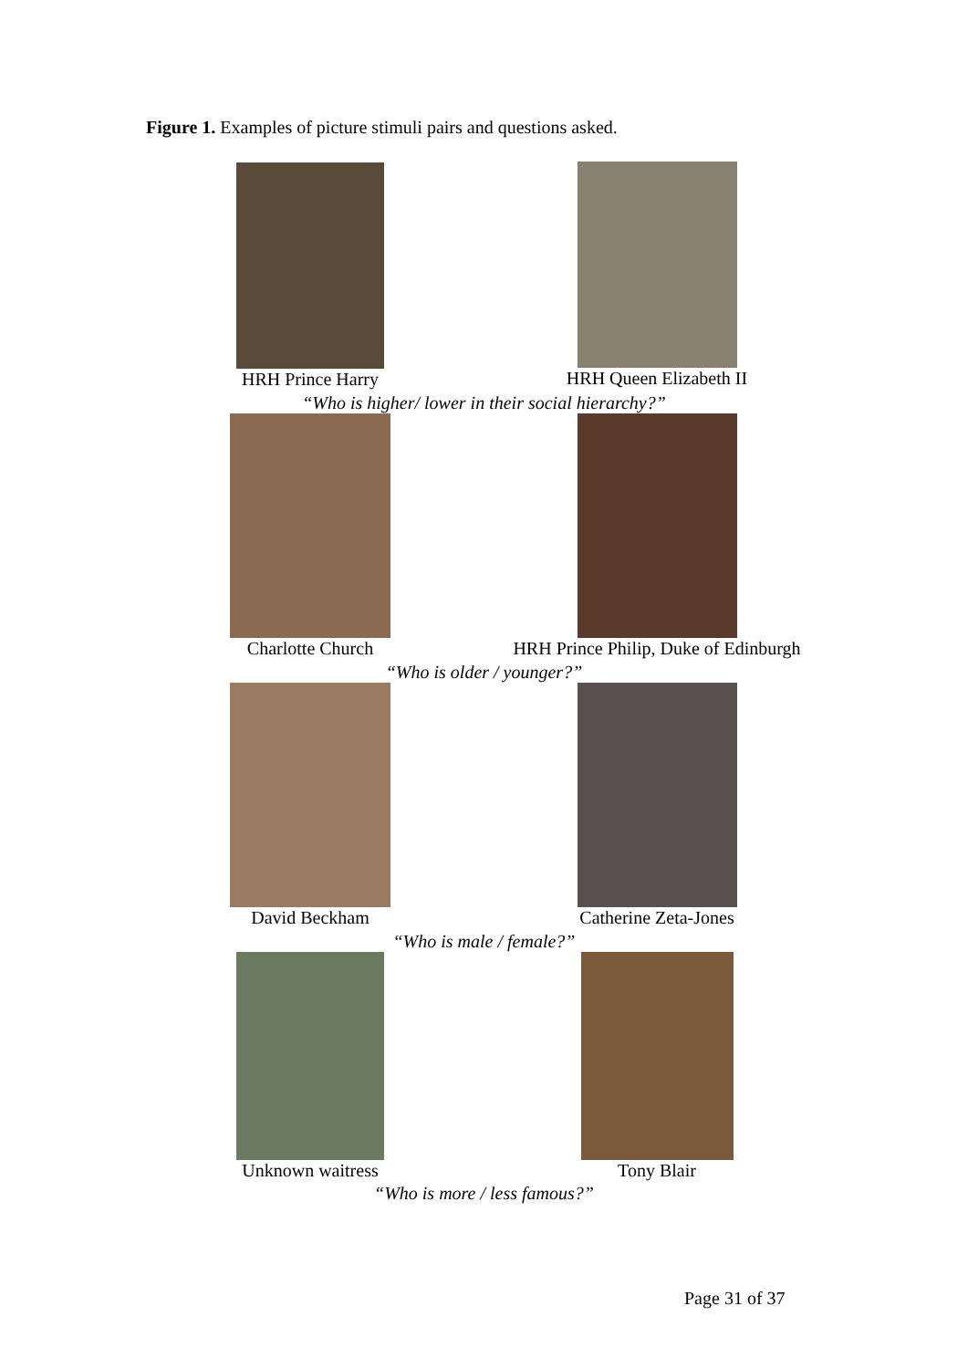Figure 1. Examples of picture stimuli pairs and questions asked.
HRH Prince Harry
HRH Queen Elizabeth II
“Who is higher/ lower in their social hierarchy?”
Charlotte Church
HRH Prince Philip, Duke of Edinburgh
“Who is older / younger?”
David Beckham Catherine Zeta-Jones
“Who is male / female?”
Unknown waitress Tony Blair
“Who is more / less famous?”
Page 31 of 37